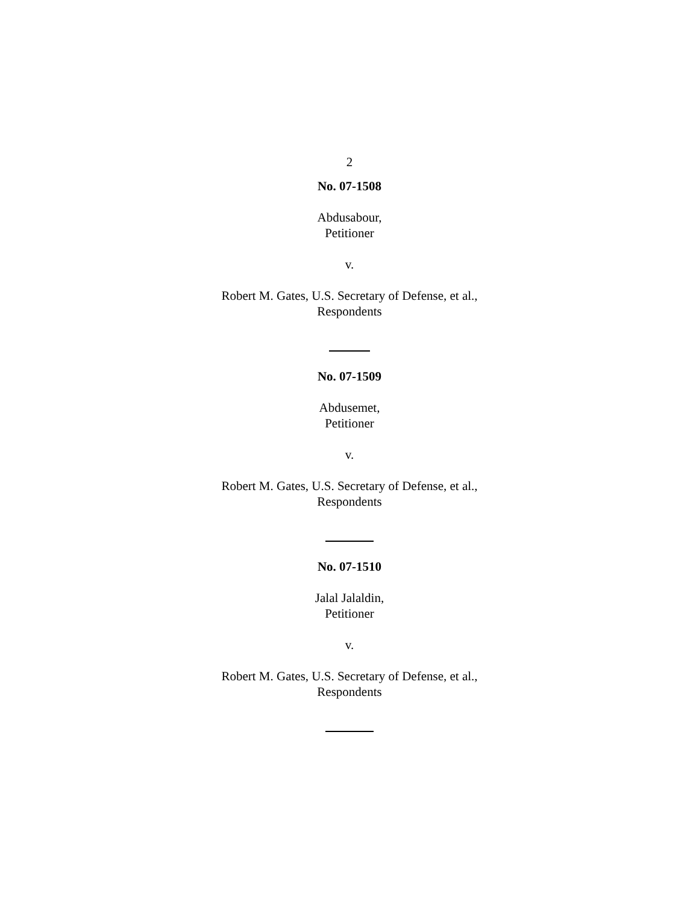2
No. 07-1508
Abdusabour,
Petitioner
v.
Robert M. Gates, U.S. Secretary of Defense, et al.,
Respondents
No. 07-1509
Abdusemet,
Petitioner
v.
Robert M. Gates, U.S. Secretary of Defense, et al.,
Respondents
No. 07-1510
Jalal Jalaldin,
Petitioner
v.
Robert M. Gates, U.S. Secretary of Defense, et al.,
Respondents